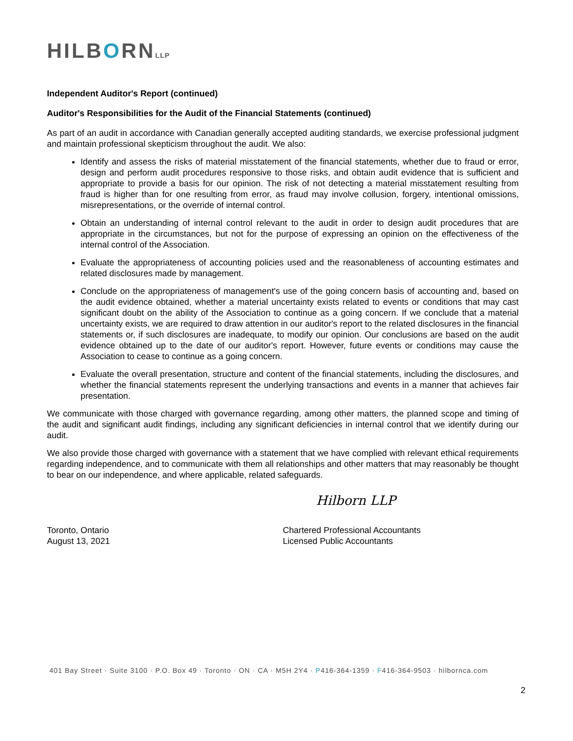HILBORNLLP
Independent Auditor's Report (continued)
Auditor's Responsibilities for the Audit of the Financial Statements (continued)
As part of an audit in accordance with Canadian generally accepted auditing standards, we exercise professional judgment and maintain professional skepticism throughout the audit. We also:
Identify and assess the risks of material misstatement of the financial statements, whether due to fraud or error, design and perform audit procedures responsive to those risks, and obtain audit evidence that is sufficient and appropriate to provide a basis for our opinion. The risk of not detecting a material misstatement resulting from fraud is higher than for one resulting from error, as fraud may involve collusion, forgery, intentional omissions, misrepresentations, or the override of internal control.
Obtain an understanding of internal control relevant to the audit in order to design audit procedures that are appropriate in the circumstances, but not for the purpose of expressing an opinion on the effectiveness of the internal control of the Association.
Evaluate the appropriateness of accounting policies used and the reasonableness of accounting estimates and related disclosures made by management.
Conclude on the appropriateness of management's use of the going concern basis of accounting and, based on the audit evidence obtained, whether a material uncertainty exists related to events or conditions that may cast significant doubt on the ability of the Association to continue as a going concern. If we conclude that a material uncertainty exists, we are required to draw attention in our auditor's report to the related disclosures in the financial statements or, if such disclosures are inadequate, to modify our opinion. Our conclusions are based on the audit evidence obtained up to the date of our auditor's report. However, future events or conditions may cause the Association to cease to continue as a going concern.
Evaluate the overall presentation, structure and content of the financial statements, including the disclosures, and whether the financial statements represent the underlying transactions and events in a manner that achieves fair presentation.
We communicate with those charged with governance regarding, among other matters, the planned scope and timing of the audit and significant audit findings, including any significant deficiencies in internal control that we identify during our audit.
We also provide those charged with governance with a statement that we have complied with relevant ethical requirements regarding independence, and to communicate with them all relationships and other matters that may reasonably be thought to bear on our independence, and where applicable, related safeguards.
Hilborn LLP
Toronto, Ontario
August 13, 2021
Chartered Professional Accountants
Licensed Public Accountants
401 Bay Street · Suite 3100 · P.O. Box 49 · Toronto · ON · CA · M5H 2Y4 · P416-364-1359 · F416-364-9503 · hilbornca.com
2